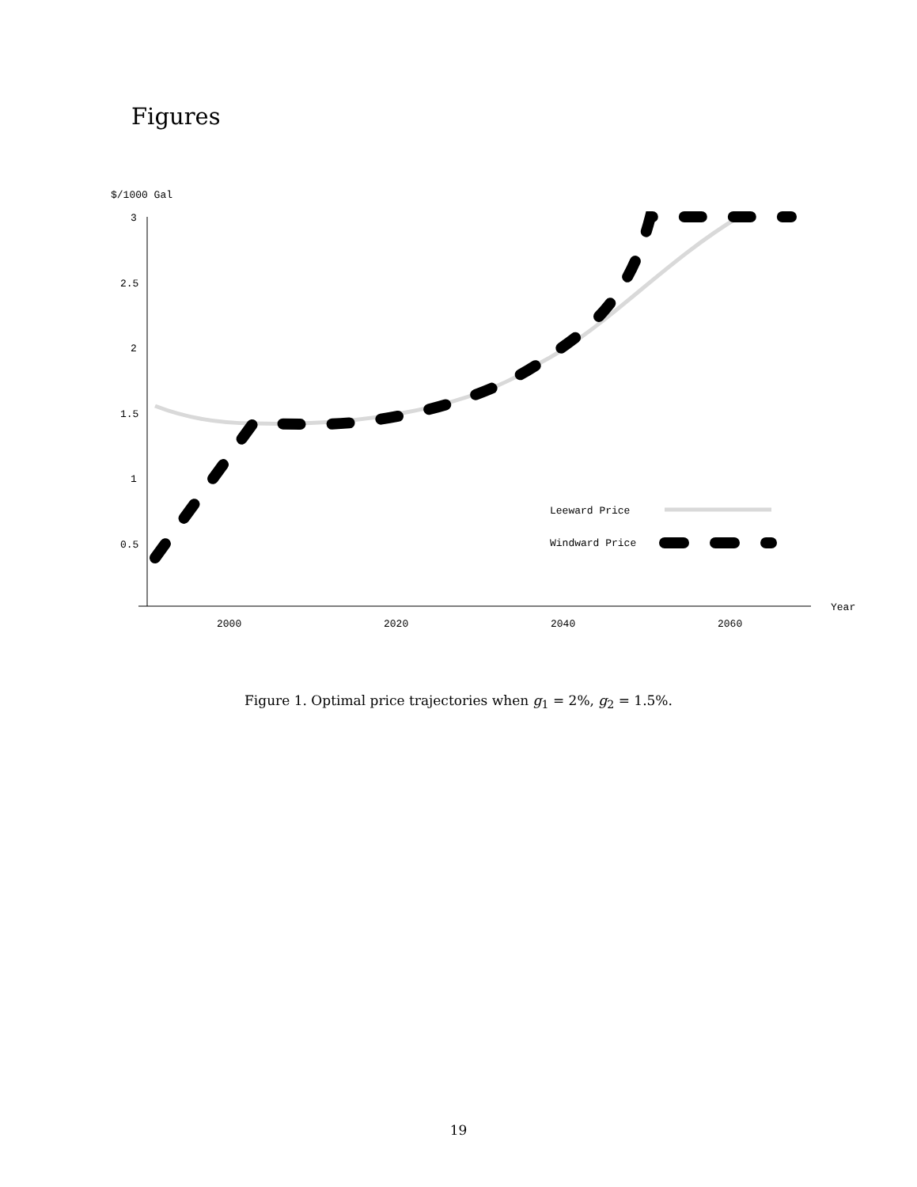Figures
$/1000 Gal
3
2.5
2
1.5
1
0.5
2000
2020
2040
2060
Year
Leeward Price
Windward Price
Figure 1. Optimal price trajectories when g<sub>1</sub> = 2%, g<sub>2</sub> = 1.5%.
19